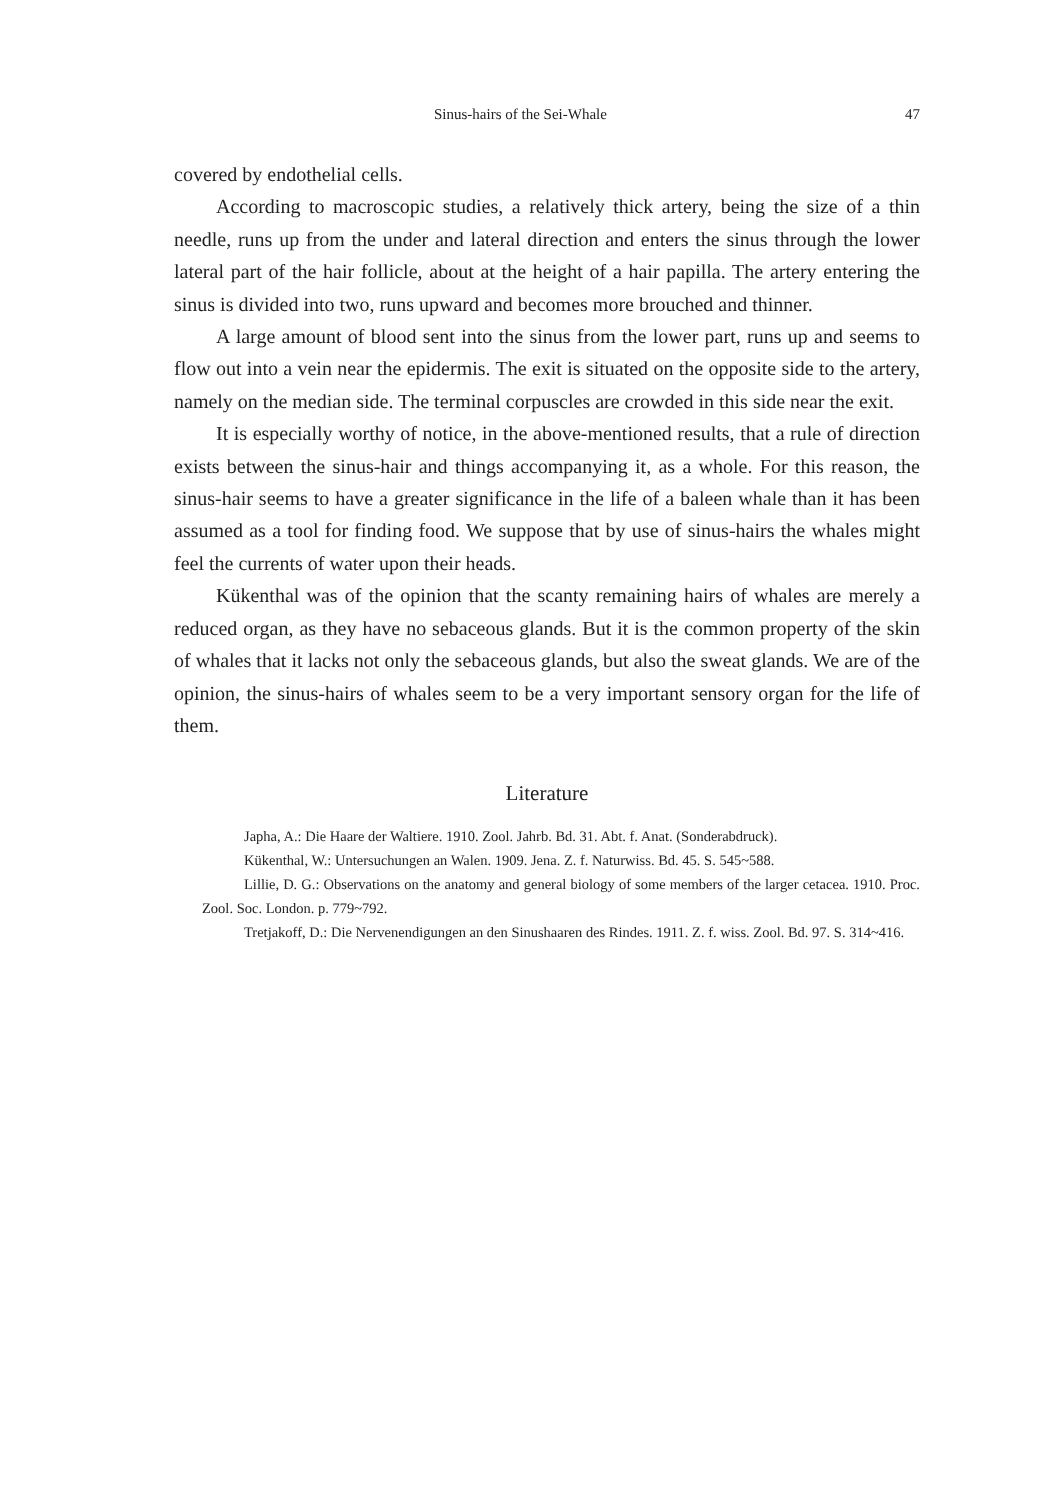Sinus-hairs of the Sei-Whale 47
covered by endothelial cells.
According to macroscopic studies, a relatively thick artery, being the size of a thin needle, runs up from the under and lateral direction and enters the sinus through the lower lateral part of the hair follicle, about at the height of a hair papilla. The artery entering the sinus is divided into two, runs upward and becomes more brouched and thinner.
A large amount of blood sent into the sinus from the lower part, runs up and seems to flow out into a vein near the epidermis. The exit is situated on the opposite side to the artery, namely on the median side. The terminal corpuscles are crowded in this side near the exit.
It is especially worthy of notice, in the above-mentioned results, that a rule of direction exists between the sinus-hair and things accompanying it, as a whole. For this reason, the sinus-hair seems to have a greater significance in the life of a baleen whale than it has been assumed as a tool for finding food. We suppose that by use of sinus-hairs the whales might feel the currents of water upon their heads.
Kükenthal was of the opinion that the scanty remaining hairs of whales are merely a reduced organ, as they have no sebaceous glands. But it is the common property of the skin of whales that it lacks not only the sebaceous glands, but also the sweat glands. We are of the opinion, the sinus-hairs of whales seem to be a very important sensory organ for the life of them.
Literature
Japha, A.: Die Haare der Waltiere. 1910. Zool. Jahrb. Bd. 31. Abt. f. Anat. (Sonderabdruck).
Kükenthal, W.: Untersuchungen an Walen. 1909. Jena. Z. f. Naturwiss. Bd. 45. S. 545~588.
Lillie, D. G.: Observations on the anatomy and general biology of some members of the larger cetacea. 1910. Proc. Zool. Soc. London. p. 779~792.
Tretjakoff, D.: Die Nervenendigungen an den Sinushaaren des Rindes. 1911. Z. f. wiss. Zool. Bd. 97. S. 314~416.